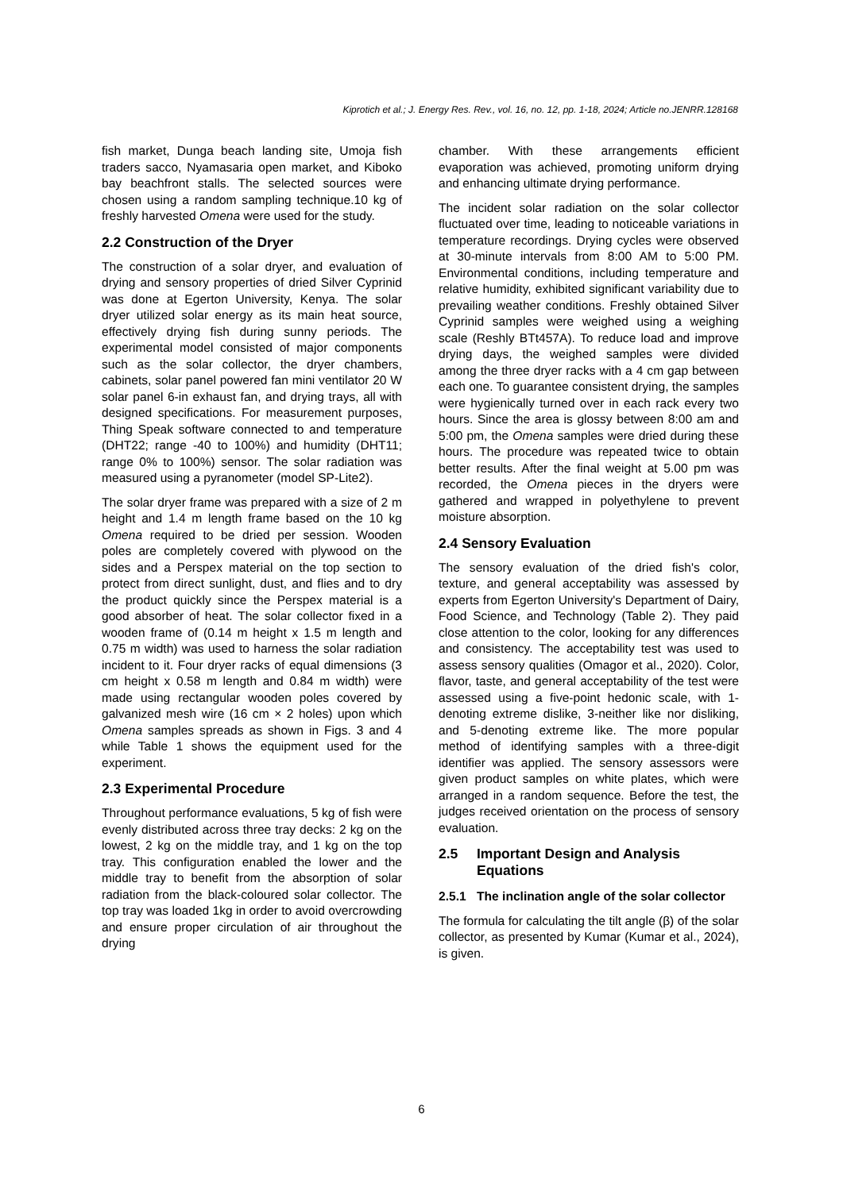Kiprotich et al.; J. Energy Res. Rev., vol. 16, no. 12, pp. 1-18, 2024; Article no.JENRR.128168
fish market, Dunga beach landing site, Umoja fish traders sacco, Nyamasaria open market, and Kiboko bay beachfront stalls. The selected sources were chosen using a random sampling technique.10 kg of freshly harvested Omena were used for the study.
2.2 Construction of the Dryer
The construction of a solar dryer, and evaluation of drying and sensory properties of dried Silver Cyprinid was done at Egerton University, Kenya. The solar dryer utilized solar energy as its main heat source, effectively drying fish during sunny periods. The experimental model consisted of major components such as the solar collector, the dryer chambers, cabinets, solar panel powered fan mini ventilator 20 W solar panel 6-in exhaust fan, and drying trays, all with designed specifications. For measurement purposes, Thing Speak software connected to and temperature (DHT22; range -40 to 100%) and humidity (DHT11; range 0% to 100%) sensor. The solar radiation was measured using a pyranometer (model SP-Lite2).
The solar dryer frame was prepared with a size of 2 m height and 1.4 m length frame based on the 10 kg Omena required to be dried per session. Wooden poles are completely covered with plywood on the sides and a Perspex material on the top section to protect from direct sunlight, dust, and flies and to dry the product quickly since the Perspex material is a good absorber of heat. The solar collector fixed in a wooden frame of (0.14 m height x 1.5 m length and 0.75 m width) was used to harness the solar radiation incident to it. Four dryer racks of equal dimensions (3 cm height x 0.58 m length and 0.84 m width) were made using rectangular wooden poles covered by galvanized mesh wire (16 cm × 2 holes) upon which Omena samples spreads as shown in Figs. 3 and 4 while Table 1 shows the equipment used for the experiment.
2.3 Experimental Procedure
Throughout performance evaluations, 5 kg of fish were evenly distributed across three tray decks: 2 kg on the lowest, 2 kg on the middle tray, and 1 kg on the top tray. This configuration enabled the lower and the middle tray to benefit from the absorption of solar radiation from the black-coloured solar collector. The top tray was loaded 1kg in order to avoid overcrowding and ensure proper circulation of air throughout the drying
chamber. With these arrangements efficient evaporation was achieved, promoting uniform drying and enhancing ultimate drying performance.
The incident solar radiation on the solar collector fluctuated over time, leading to noticeable variations in temperature recordings. Drying cycles were observed at 30-minute intervals from 8:00 AM to 5:00 PM. Environmental conditions, including temperature and relative humidity, exhibited significant variability due to prevailing weather conditions. Freshly obtained Silver Cyprinid samples were weighed using a weighing scale (Reshly BTt457A). To reduce load and improve drying days, the weighed samples were divided among the three dryer racks with a 4 cm gap between each one. To guarantee consistent drying, the samples were hygienically turned over in each rack every two hours. Since the area is glossy between 8:00 am and 5:00 pm, the Omena samples were dried during these hours. The procedure was repeated twice to obtain better results. After the final weight at 5.00 pm was recorded, the Omena pieces in the dryers were gathered and wrapped in polyethylene to prevent moisture absorption.
2.4 Sensory Evaluation
The sensory evaluation of the dried fish's color, texture, and general acceptability was assessed by experts from Egerton University's Department of Dairy, Food Science, and Technology (Table 2). They paid close attention to the color, looking for any differences and consistency. The acceptability test was used to assess sensory qualities (Omagor et al., 2020). Color, flavor, taste, and general acceptability of the test were assessed using a five-point hedonic scale, with 1-denoting extreme dislike, 3-neither like nor disliking, and 5-denoting extreme like. The more popular method of identifying samples with a three-digit identifier was applied. The sensory assessors were given product samples on white plates, which were arranged in a random sequence. Before the test, the judges received orientation on the process of sensory evaluation.
2.5 Important Design and Analysis Equations
2.5.1 The inclination angle of the solar collector
The formula for calculating the tilt angle (β) of the solar collector, as presented by Kumar (Kumar et al., 2024), is given.
6